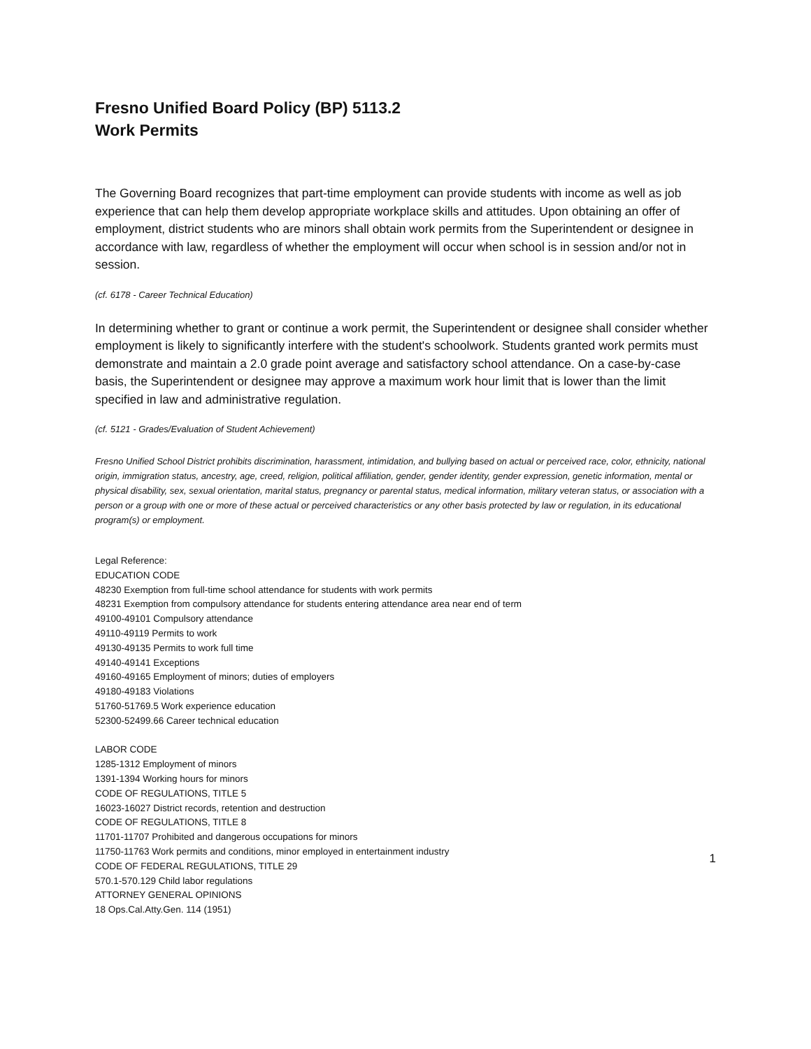Fresno Unified Board Policy (BP) 5113.2
Work Permits
The Governing Board recognizes that part-time employment can provide students with income as well as job experience that can help them develop appropriate workplace skills and attitudes. Upon obtaining an offer of employment, district students who are minors shall obtain work permits from the Superintendent or designee in accordance with law, regardless of whether the employment will occur when school is in session and/or not in session.
(cf. 6178 - Career Technical Education)
In determining whether to grant or continue a work permit, the Superintendent or designee shall consider whether employment is likely to significantly interfere with the student's schoolwork. Students granted work permits must demonstrate and maintain a 2.0 grade point average and satisfactory school attendance. On a case-by-case basis, the Superintendent or designee may approve a maximum work hour limit that is lower than the limit specified in law and administrative regulation.
(cf. 5121 - Grades/Evaluation of Student Achievement)
Fresno Unified School District prohibits discrimination, harassment, intimidation, and bullying based on actual or perceived race, color, ethnicity, national origin, immigration status, ancestry, age, creed, religion, political affiliation, gender, gender identity, gender expression, genetic information, mental or physical disability, sex, sexual orientation, marital status, pregnancy or parental status, medical information, military veteran status, or association with a person or a group with one or more of these actual or perceived characteristics or any other basis protected by law or regulation, in its educational program(s) or employment.
Legal Reference:
EDUCATION CODE
48230 Exemption from full-time school attendance for students with work permits
48231 Exemption from compulsory attendance for students entering attendance area near end of term
49100-49101 Compulsory attendance
49110-49119 Permits to work
49130-49135 Permits to work full time
49140-49141 Exceptions
49160-49165 Employment of minors; duties of employers
49180-49183 Violations
51760-51769.5 Work experience education
52300-52499.66 Career technical education
LABOR CODE
1285-1312 Employment of minors
1391-1394 Working hours for minors
CODE OF REGULATIONS, TITLE 5
16023-16027 District records, retention and destruction
CODE OF REGULATIONS, TITLE 8
11701-11707 Prohibited and dangerous occupations for minors
11750-11763 Work permits and conditions, minor employed in entertainment industry
CODE OF FEDERAL REGULATIONS, TITLE 29
570.1-570.129 Child labor regulations
ATTORNEY GENERAL OPINIONS
18 Ops.Cal.Atty.Gen. 114 (1951)
1